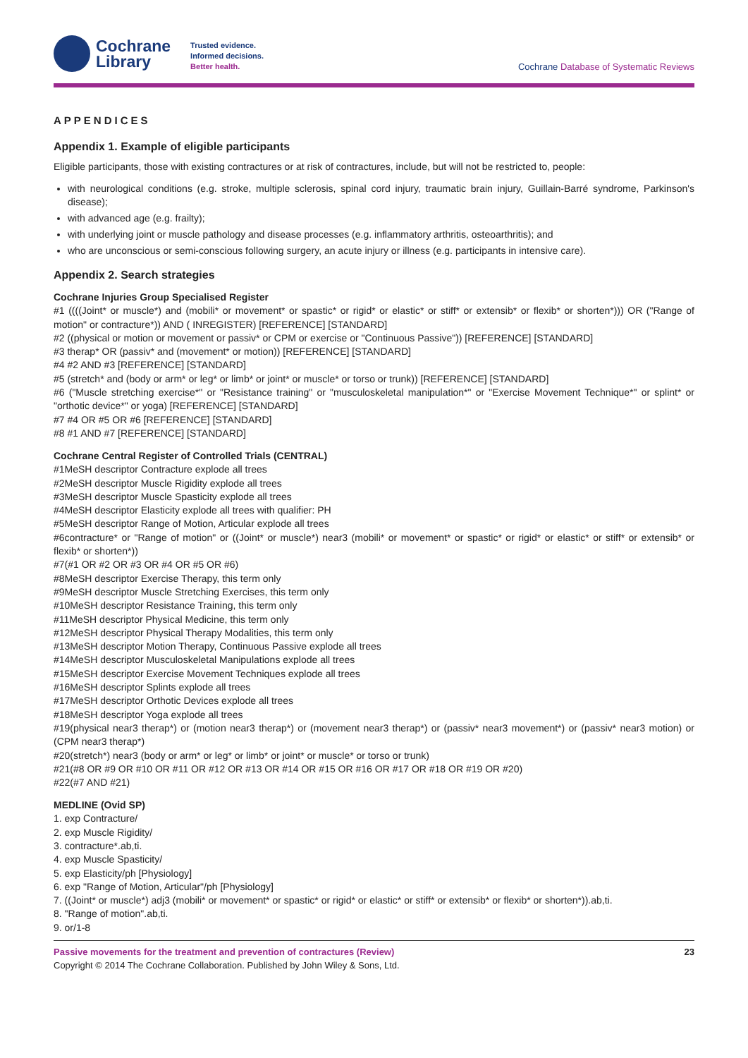Cochrane
Library
Trusted evidence.
Informed decisions.
Better health.
Cochrane Database of Systematic Reviews
APPENDICES
Appendix 1. Example of eligible participants
Eligible participants, those with existing contractures or at risk of contractures, include, but will not be restricted to, people:
with neurological conditions (e.g. stroke, multiple sclerosis, spinal cord injury, traumatic brain injury, Guillain-Barré syndrome, Parkinson's disease);
with advanced age (e.g. frailty);
with underlying joint or muscle pathology and disease processes (e.g. inflammatory arthritis, osteoarthritis); and
who are unconscious or semi-conscious following surgery, an acute injury or illness (e.g. participants in intensive care).
Appendix 2. Search strategies
Cochrane Injuries Group Specialised Register
#1 ((((Joint* or muscle*) and (mobili* or movement* or spastic* or rigid* or elastic* or stiff* or extensib* or flexib* or shorten*))) OR ("Range of motion" or contracture*)) AND ( INREGISTER) [REFERENCE] [STANDARD]
#2 ((physical or motion or movement or passiv* or CPM or exercise or "Continuous Passive")) [REFERENCE] [STANDARD]
#3 therap* OR (passiv* and (movement* or motion)) [REFERENCE] [STANDARD]
#4 #2 AND #3 [REFERENCE] [STANDARD]
#5 (stretch* and (body or arm* or leg* or limb* or joint* or muscle* or torso or trunk)) [REFERENCE] [STANDARD]
#6 ("Muscle stretching exercise*" or "Resistance training" or "musculoskeletal manipulation*" or "Exercise Movement Technique*" or splint* or "orthotic device*" or yoga) [REFERENCE] [STANDARD]
#7 #4 OR #5 OR #6 [REFERENCE] [STANDARD]
#8 #1 AND #7 [REFERENCE] [STANDARD]
Cochrane Central Register of Controlled Trials (CENTRAL)
#1MeSH descriptor Contracture explode all trees
#2MeSH descriptor Muscle Rigidity explode all trees
#3MeSH descriptor Muscle Spasticity explode all trees
#4MeSH descriptor Elasticity explode all trees with qualifier: PH
#5MeSH descriptor Range of Motion, Articular explode all trees
#6contracture* or "Range of motion" or ((Joint* or muscle*) near3 (mobili* or movement* or spastic* or rigid* or elastic* or stiff* or extensib* or flexib* or shorten*))
#7(#1 OR #2 OR #3 OR #4 OR #5 OR #6)
#8MeSH descriptor Exercise Therapy, this term only
#9MeSH descriptor Muscle Stretching Exercises, this term only
#10MeSH descriptor Resistance Training, this term only
#11MeSH descriptor Physical Medicine, this term only
#12MeSH descriptor Physical Therapy Modalities, this term only
#13MeSH descriptor Motion Therapy, Continuous Passive explode all trees
#14MeSH descriptor Musculoskeletal Manipulations explode all trees
#15MeSH descriptor Exercise Movement Techniques explode all trees
#16MeSH descriptor Splints explode all trees
#17MeSH descriptor Orthotic Devices explode all trees
#18MeSH descriptor Yoga explode all trees
#19(physical near3 therap*) or (motion near3 therap*) or (movement near3 therap*) or (passiv* near3 movement*) or (passiv* near3 motion) or (CPM near3 therap*)
#20(stretch*) near3 (body or arm* or leg* or limb* or joint* or muscle* or torso or trunk)
#21(#8 OR #9 OR #10 OR #11 OR #12 OR #13 OR #14 OR #15 OR #16 OR #17 OR #18 OR #19 OR #20)
#22(#7 AND #21)
MEDLINE (Ovid SP)
1. exp Contracture/
2. exp Muscle Rigidity/
3. contracture*.ab,ti.
4. exp Muscle Spasticity/
5. exp Elasticity/ph [Physiology]
6. exp "Range of Motion, Articular"/ph [Physiology]
7. ((Joint* or muscle*) adj3 (mobili* or movement* or spastic* or rigid* or elastic* or stiff* or extensib* or flexib* or shorten*)).ab,ti.
8. "Range of motion".ab,ti.
9. or/1-8
Passive movements for the treatment and prevention of contractures (Review) 23
Copyright © 2014 The Cochrane Collaboration. Published by John Wiley & Sons, Ltd.